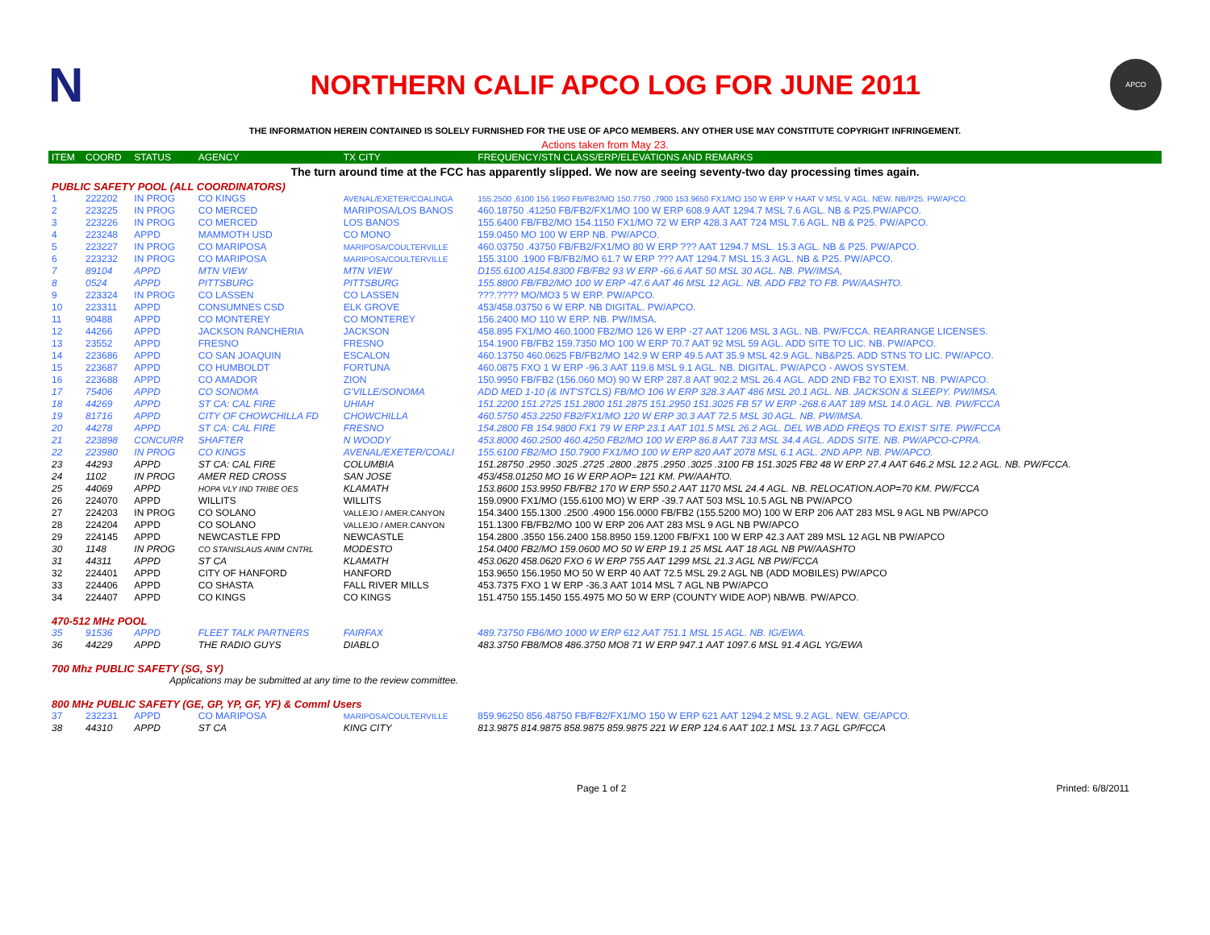N
NORTHERN CALIF APCO LOG FOR JUNE 2011
APCO
THE INFORMATION HEREIN CONTAINED IS SOLELY FURNISHED FOR THE USE OF APCO MEMBERS. ANY OTHER USE MAY CONSTITUTE COPYRIGHT INFRINGEMENT.
Actions taken from May 23.
| ITEM | COORD | STATUS | AGENCY | TX CITY | FREQUENCY/STN CLASS/ERP/ELEVATIONS AND REMARKS |
| --- | --- | --- | --- | --- | --- |
| The turn around time at the FCC has apparently slipped. We now are seeing seventy-two day processing times again. | | | | | |
| PUBLIC SAFETY POOL (ALL COORDINATORS) | | | | | |
| 1 | 222202 | IN PROG | CO KINGS | AVENAL/EXETER/COALINGA | 155.2500 ,6100 156.1950 FB/FB2/MO 150.7750 ,7900 153.9650 FX1/MO 150 W ERP V HAAT V MSL V AGL. NEW. NB/P25. PW/APCO. |
| 2 | 223225 | IN PROG | CO MERCED | MARIPOSA/LOS BANOS | 460.18750 .41250 FB/FB2/FX1/MO 100 W ERP 608.9 AAT 1294.7 MSL 7.6 AGL. NB & P25.PW/APCO. |
| 3 | 223226 | IN PROG | CO MERCED | LOS BANOS | 155.6400 FB/FB2/MO 154.1150 FX1/MO 72 W ERP 428.3 AAT 724 MSL 7.6 AGL. NB & P25. PW/APCO. |
| 4 | 223248 | APPD | MAMMOTH USD | CO MONO | 159.0450 MO 100 W ERP NB. PW/APCO. |
| 5 | 223227 | IN PROG | CO MARIPOSA | MARIPOSA/COULTERVILLE | 460.03750 .43750 FB/FB2/FX1/MO 80 W ERP ??? AAT 1294.7 MSL. 15.3 AGL. NB & P25. PW/APCO. |
| 6 | 223232 | IN PROG | CO MARIPOSA | MARIPOSA/COULTERVILLE | 155.3100 .1900 FB/FB2/MO 61.7 W ERP ??? AAT 1294.7 MSL 15.3 AGL. NB & P25. PW/APCO. |
| 7 | 89104 | APPD | MTN VIEW | MTN VIEW | D155.6100 A154.8300 FB/FB2 93 W ERP -66.6 AAT 50 MSL 30 AGL. NB. PW/IMSA, |
| 8 | 0524 | APPD | PITTSBURG | PITTSBURG | 155.8800 FB/FB2/MO 100 W ERP -47.6 AAT 46 MSL 12 AGL. NB. ADD FB2 TO FB. PW/AASHTO. |
| 9 | 223324 | IN PROG | CO LASSEN | CO LASSEN | ???.???? MO/MO3 5 W ERP. PW/APCO. |
| 10 | 223311 | APPD | CONSUMNES CSD | ELK GROVE | 453/458.03750 6 W ERP. NB DIGITAL. PW/APCO. |
| 11 | 90488 | APPD | CO MONTEREY | CO MONTEREY | 156.2400 MO 110 W ERP. NB. PW/IMSA. |
| 12 | 44266 | APPD | JACKSON RANCHERIA | JACKSON | 458.895 FX1/MO 460.1000 FB2/MO 126 W ERP -27 AAT 1206 MSL 3 AGL. NB. PW/FCCA. REARRANGE LICENSES. |
| 13 | 23552 | APPD | FRESNO | FRESNO | 154.1900 FB/FB2 159.7350 MO 100 W ERP 70.7 AAT 92 MSL 59 AGL. ADD SITE TO LIC. NB. PW/APCO. |
| 14 | 223686 | APPD | CO SAN JOAQUIN | ESCALON | 460.13750 460.0625 FB/FB2/MO 142.9 W ERP 49.5 AAT 35.9 MSL 42.9 AGL. NB&P25. ADD STNS TO LIC. PW/APCO. |
| 15 | 223687 | APPD | CO HUMBOLDT | FORTUNA | 460.0875 FXO 1 W ERP -96.3 AAT 119.8 MSL 9.1 AGL. NB. DIGITAL. PW/APCO - AWOS SYSTEM. |
| 16 | 223688 | APPD | CO AMADOR | ZION | 150.9950 FB/FB2 (156.060 MO) 90 W ERP 287.8 AAT 902.2 MSL 26.4 AGL. ADD 2ND FB2 TO EXIST. NB. PW/APCO. |
| 17 | 75406 | APPD | CO SONOMA | G'VILLE/SONOMA | ADD MED 1-10 (& INT'STCLS) FB/MO 106 W ERP 328.3 AAT 486 MSL 20.1 AGL. NB. JACKSON & SLEEPY. PW/IMSA. |
| 18 | 44269 | APPD | ST CA: CAL FIRE | UHIAH | 151.2200 151.2725 151.2800 151.2875 151.2950 151.3025 FB 57 W ERP -268.6 AAT 189 MSL 14.0 AGL. NB. PW/FCCA |
| 19 | 81716 | APPD | CITY OF CHOWCHILLA FD | CHOWCHILLA | 460.5750 453.2250 FB2/FX1/MO 120 W ERP 30.3 AAT 72.5 MSL 30 AGL. NB. PW/IMSA. |
| 20 | 44278 | APPD | ST CA: CAL FIRE | FRESNO | 154.2800 FB 154.9800 FX1 79 W ERP 23.1 AAT 101.5 MSL 26.2 AGL. DEL WB ADD FREQS TO EXIST SITE. PW/FCCA |
| 21 | 223898 | CONCURR | SHAFTER | N WOODY | 453.8000 460.2500 460.4250 FB2/MO 100 W ERP 86.8 AAT 733 MSL 34.4 AGL. ADDS SITE. NB. PW/APCO-CPRA. |
| 22 | 223980 | IN PROG | CO KINGS | AVENAL/EXETER/COALI | 155.6100 FB2/MO 150.7900 FX1/MO 100 W ERP 820 AAT 2078 MSL 6.1 AGL. 2ND APP. NB. PW/APCO. |
| 23 | 44293 | APPD | ST CA: CAL FIRE | COLUMBIA | 151.28750 .2950 .3025 .2725 .2800 .2875 .2950 .3025 .3100 FB 151.3025 FB2 48 W ERP 27.4 AAT 646.2 MSL 12.2 AGL. NB. PW/FCCA. |
| 24 | 1102 | IN PROG | AMER RED CROSS | SAN JOSE | 453/458.01250 MO 16 W ERP AOP= 121 KM. PW/AAHTO. |
| 25 | 44069 | APPD | HOPA VLY IND TRIBE OES | KLAMATH | 153.8600 153.9950 FB/FB2 170 W ERP 550.2 AAT 1170 MSL 24.4 AGL. NB. RELOCATION.AOP=70 KM. PW/FCCA |
| 26 | 224070 | APPD | WILLITS | WILLITS | 159.0900 FX1/MO (155.6100 MO) W ERP -39.7 AAT 503 MSL 10.5 AGL NB PW/APCO |
| 27 | 224203 | IN PROG | CO SOLANO | VALLEJO / AMER.CANYON | 154.3400 155.1300 .2500 .4900 156.0000 FB/FB2 (155.5200 MO) 100 W ERP 206 AAT 283 MSL 9 AGL NB PW/APCO |
| 28 | 224204 | APPD | CO SOLANO | VALLEJO / AMER.CANYON | 151.1300 FB/FB2/MO 100 W ERP 206 AAT 283 MSL 9 AGL NB PW/APCO |
| 29 | 224145 | APPD | NEWCASTLE FPD | NEWCASTLE | 154.2800 .3550 156.2400 158.8950 159.1200 FB/FX1 100 W ERP 42.3 AAT 289 MSL 12 AGL NB PW/APCO |
| 30 | 1148 | IN PROG | CO STANISLAUS ANIM CNTRL | MODESTO | 154.0400 FB2/MO 159.0600 MO 50 W ERP 19.1 25 MSL AAT 18 AGL NB PW/AASHTO |
| 31 | 44311 | APPD | ST CA | KLAMATH | 453.0620 458.0620 FXO 6 W ERP 755 AAT 1299 MSL 21.3 AGL NB PW/FCCA |
| 32 | 224401 | APPD | CITY OF HANFORD | HANFORD | 153.9650 156.1950 MO 50 W ERP 40 AAT 72.5 MSL 29.2 AGL NB (ADD MOBILES) PW/APCO |
| 33 | 224406 | APPD | CO SHASTA | FALL RIVER MILLS | 453.7375 FXO 1 W ERP -36.3 AAT 1014 MSL 7 AGL NB PW/APCO |
| 34 | 224407 | APPD | CO KINGS | CO KINGS | 151.4750 155.1450 155.4975 MO 50 W ERP (COUNTY WIDE AOP) NB/WB. PW/APCO. |
| 470-512 MHz POOL | | | | | |
| 35 | 91536 | APPD | FLEET TALK PARTNERS | FAIRFAX | 489.73750 FB6/MO 1000 W ERP 612 AAT 751.1 MSL 15 AGL. NB. IG/EWA. |
| 36 | 44229 | APPD | THE RADIO GUYS | DIABLO | 483.3750 FB8/MO8 486.3750 MO8 71 W ERP 947.1 AAT 1097.6 MSL 91.4 AGL YG/EWA |
| 700 Mhz PUBLIC SAFETY (SG, SY) | | | | | |
| Applications may be submitted at any time to the review committee. | | | | | |
| 800 MHz PUBLIC SAFETY (GE, GP, YP, GF, YF) & Comml Users | | | | | |
| 37 | 232231 | APPD | CO MARIPOSA | MARIPOSA/COULTERVILLE | 859.96250 856.48750 FB/FB2/FX1/MO 150 W ERP 621 AAT 1294.2 MSL 9.2 AGL. NEW. GE/APCO. |
| 38 | 44310 | APPD | ST CA | KING CITY | 813.9875 814.9875 858.9875 859.9875 221 W ERP 124.6 AAT 102.1 MSL 13.7 AGL GP/FCCA |
Page 1 of 2 Printed: 6/8/2011